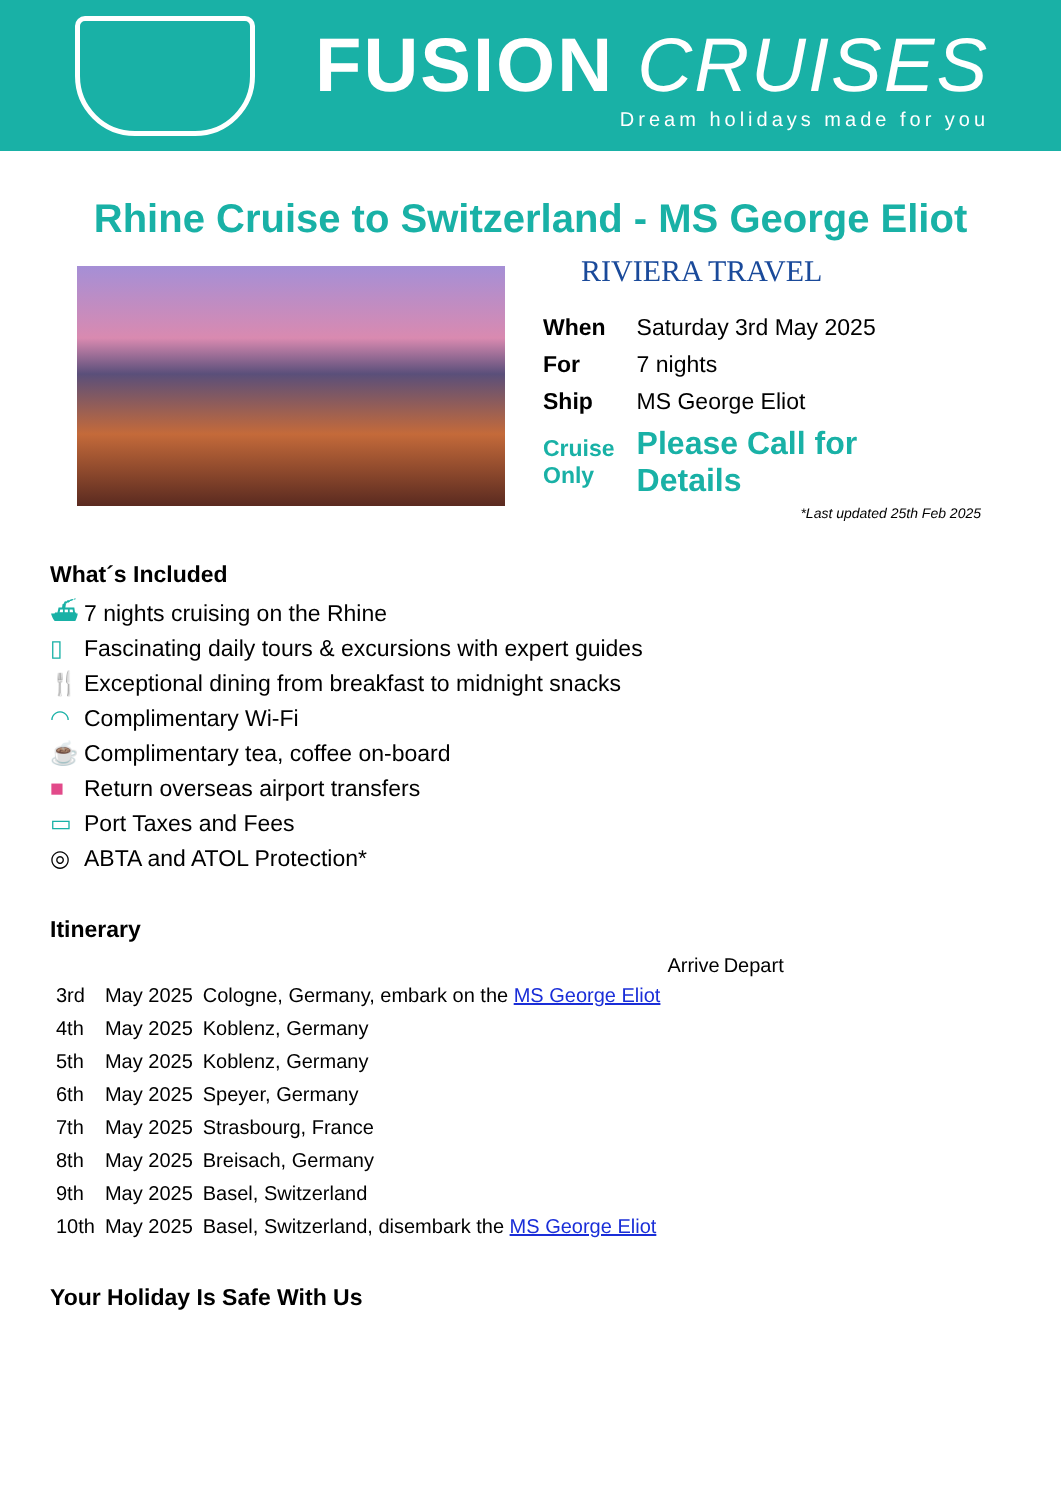FUSION CRUISES
Dream holidays made for you
Rhine Cruise to Switzerland - MS George Eliot
RIVIERA TRAVEL
| When | Saturday 3rd May 2025 |
| For | 7 nights |
| Ship | MS George Eliot |
| Cruise Only | Please Call for Details |
*Last updated 25th Feb 2025
What´s Included
⛴ 7 nights cruising on the Rhine
▯ Fascinating daily tours & excursions with expert guides
🍴 Exceptional dining from breakfast to midnight snacks
◠ Complimentary Wi-Fi
☕ Complimentary tea, coffee on-board
■ Return overseas airport transfers
▭ Port Taxes and Fees
◎ ABTA and ATOL Protection*
Itinerary
| | | | Arrive | Depart |
| --- | --- | --- | --- | --- |
| 3rd | May 2025 | Cologne, Germany, embark on the MS George Eliot | | |
| 4th | May 2025 | Koblenz, Germany | | |
| 5th | May 2025 | Koblenz, Germany | | |
| 6th | May 2025 | Speyer, Germany | | |
| 7th | May 2025 | Strasbourg, France | | |
| 8th | May 2025 | Breisach, Germany | | |
| 9th | May 2025 | Basel, Switzerland | | |
| 10th | May 2025 | Basel, Switzerland, disembark the MS George Eliot | | |
Your Holiday Is Safe With Us